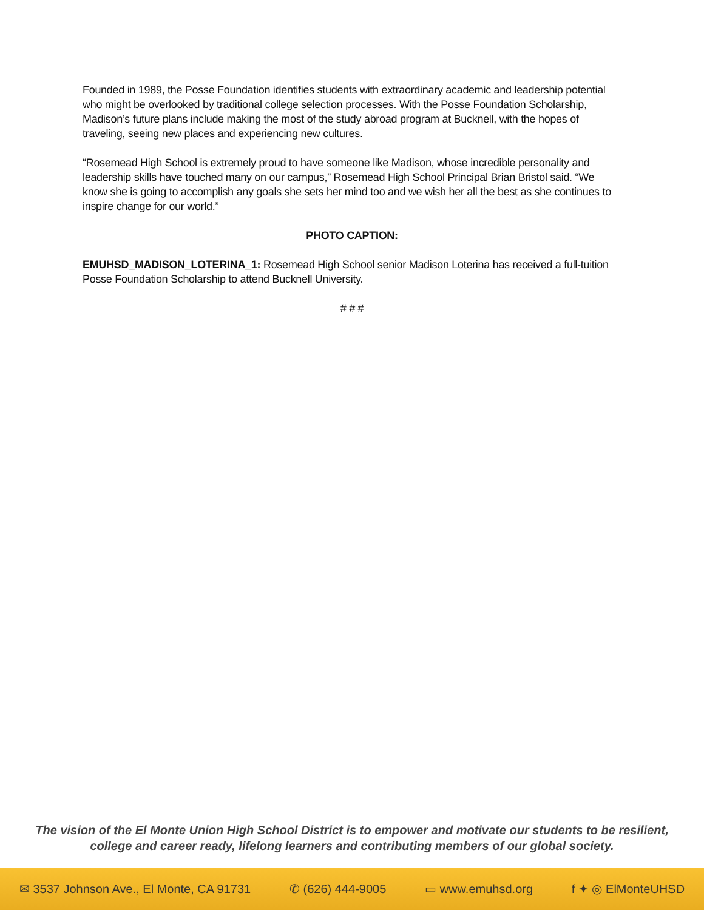Founded in 1989, the Posse Foundation identifies students with extraordinary academic and leadership potential who might be overlooked by traditional college selection processes. With the Posse Foundation Scholarship, Madison’s future plans include making the most of the study abroad program at Bucknell, with the hopes of traveling, seeing new places and experiencing new cultures.
“Rosemead High School is extremely proud to have someone like Madison, whose incredible personality and leadership skills have touched many on our campus,” Rosemead High School Principal Brian Bristol said. “We know she is going to accomplish any goals she sets her mind too and we wish her all the best as she continues to inspire change for our world.”
PHOTO CAPTION:
EMUHSD_MADISON_LOTERINA_1: Rosemead High School senior Madison Loterina has received a full-tuition Posse Foundation Scholarship to attend Bucknell University.
# # #
The vision of the El Monte Union High School District is to empower and motivate our students to be resilient,
college and career ready, lifelong learners and contributing members of our global society.
✉ 3537 Johnson Ave., El Monte, CA 91731 ✆ (626) 444-9005 ▭ www.emuhsd.org f ✦ ◎ ElMonteUHSD